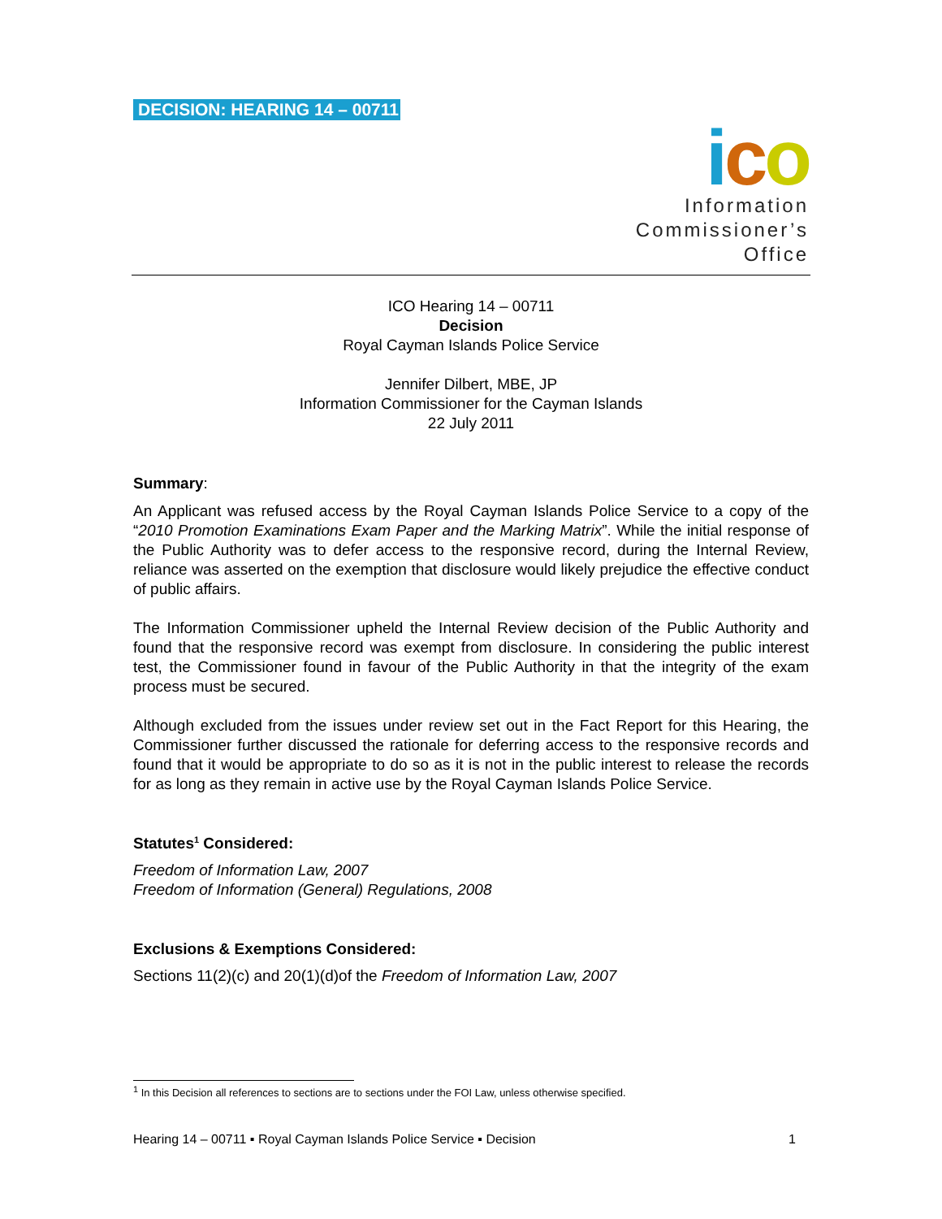DECISION: HEARING 14 – 00711
ico
Information
Commissioner’s
Office
ICO Hearing 14 – 00711
Decision
Royal Cayman Islands Police Service
Jennifer Dilbert, MBE, JP
Information Commissioner for the Cayman Islands
22 July 2011
Summary:
An Applicant was refused access by the Royal Cayman Islands Police Service to a copy of the “2010 Promotion Examinations Exam Paper and the Marking Matrix”. While the initial response of the Public Authority was to defer access to the responsive record, during the Internal Review, reliance was asserted on the exemption that disclosure would likely prejudice the effective conduct of public affairs.
The Information Commissioner upheld the Internal Review decision of the Public Authority and found that the responsive record was exempt from disclosure. In considering the public interest test, the Commissioner found in favour of the Public Authority in that the integrity of the exam process must be secured.
Although excluded from the issues under review set out in the Fact Report for this Hearing, the Commissioner further discussed the rationale for deferring access to the responsive records and found that it would be appropriate to do so as it is not in the public interest to release the records for as long as they remain in active use by the Royal Cayman Islands Police Service.
Statutes<sup>1</sup> Considered:
Freedom of Information Law, 2007
Freedom of Information (General) Regulations, 2008
Exclusions & Exemptions Considered:
Sections 11(2)(c) and 20(1)(d)of the Freedom of Information Law, 2007
<sup>1</sup> In this Decision all references to sections are to sections under the FOI Law, unless otherwise specified.
Hearing 14 – 00711 ▪ Royal Cayman Islands Police Service ▪ Decision 1